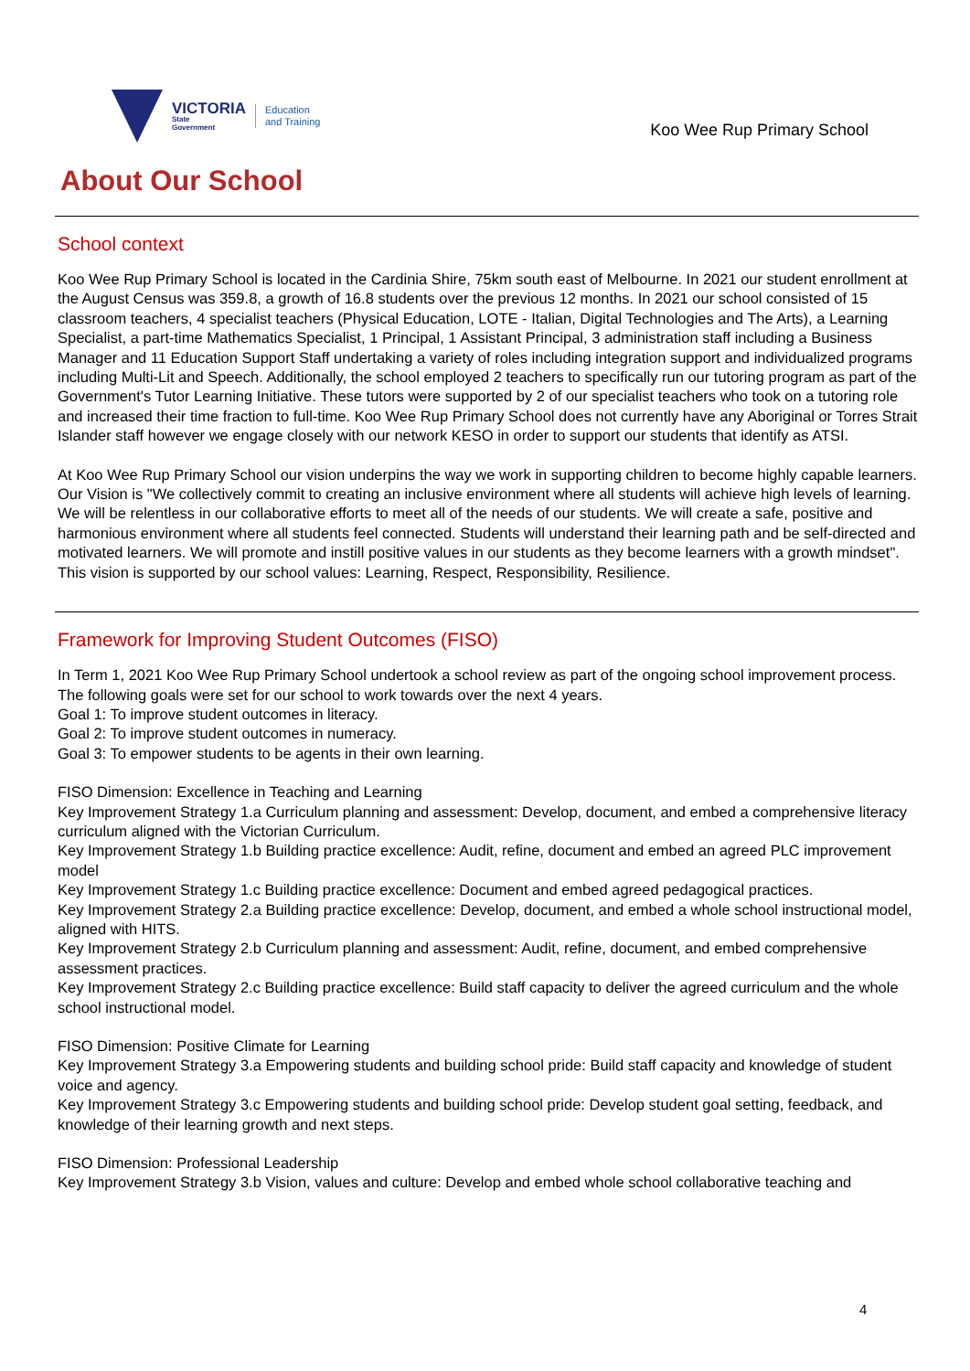VICTORIA
State
Government
Education
and Training
Koo Wee Rup Primary School
About Our School
School context
Koo Wee Rup Primary School is located in the Cardinia Shire, 75km south east of Melbourne. In 2021 our student enrollment at the August Census was 359.8, a growth of 16.8 students over the previous 12 months. In 2021 our school consisted of 15 classroom teachers, 4 specialist teachers (Physical Education, LOTE - Italian, Digital Technologies and The Arts), a Learning Specialist, a part-time Mathematics Specialist, 1 Principal, 1 Assistant Principal, 3 administration staff including a Business Manager and 11 Education Support Staff undertaking a variety of roles including integration support and individualized programs including Multi-Lit and Speech. Additionally, the school employed 2 teachers to specifically run our tutoring program as part of the Government's Tutor Learning Initiative. These tutors were supported by 2 of our specialist teachers who took on a tutoring role and increased their time fraction to full-time. Koo Wee Rup Primary School does not currently have any Aboriginal or Torres Strait Islander staff however we engage closely with our network KESO in order to support our students that identify as ATSI.
At Koo Wee Rup Primary School our vision underpins the way we work in supporting children to become highly capable learners. Our Vision is "We collectively commit to creating an inclusive environment where all students will achieve high levels of learning. We will be relentless in our collaborative efforts to meet all of the needs of our students. We will create a safe, positive and harmonious environment where all students feel connected. Students will understand their learning path and be self-directed and motivated learners. We will promote and instill positive values in our students as they become learners with a growth mindset". This vision is supported by our school values: Learning, Respect, Responsibility, Resilience.
Framework for Improving Student Outcomes (FISO)
In Term 1, 2021 Koo Wee Rup Primary School undertook a school review as part of the ongoing school improvement process. The following goals were set for our school to work towards over the next 4 years.
Goal 1: To improve student outcomes in literacy.
Goal 2: To improve student outcomes in numeracy.
Goal 3: To empower students to be agents in their own learning.
FISO Dimension: Excellence in Teaching and Learning
Key Improvement Strategy 1.a Curriculum planning and assessment: Develop, document, and embed a comprehensive literacy curriculum aligned with the Victorian Curriculum.
Key Improvement Strategy 1.b Building practice excellence: Audit, refine, document and embed an agreed PLC improvement model
Key Improvement Strategy 1.c Building practice excellence: Document and embed agreed pedagogical practices.
Key Improvement Strategy 2.a Building practice excellence: Develop, document, and embed a whole school instructional model, aligned with HITS.
Key Improvement Strategy 2.b Curriculum planning and assessment: Audit, refine, document, and embed comprehensive assessment practices.
Key Improvement Strategy 2.c Building practice excellence: Build staff capacity to deliver the agreed curriculum and the whole school instructional model.
FISO Dimension: Positive Climate for Learning
Key Improvement Strategy 3.a Empowering students and building school pride: Build staff capacity and knowledge of student voice and agency.
Key Improvement Strategy 3.c Empowering students and building school pride: Develop student goal setting, feedback, and knowledge of their learning growth and next steps.
FISO Dimension: Professional Leadership
Key Improvement Strategy 3.b Vision, values and culture: Develop and embed whole school collaborative teaching and
4